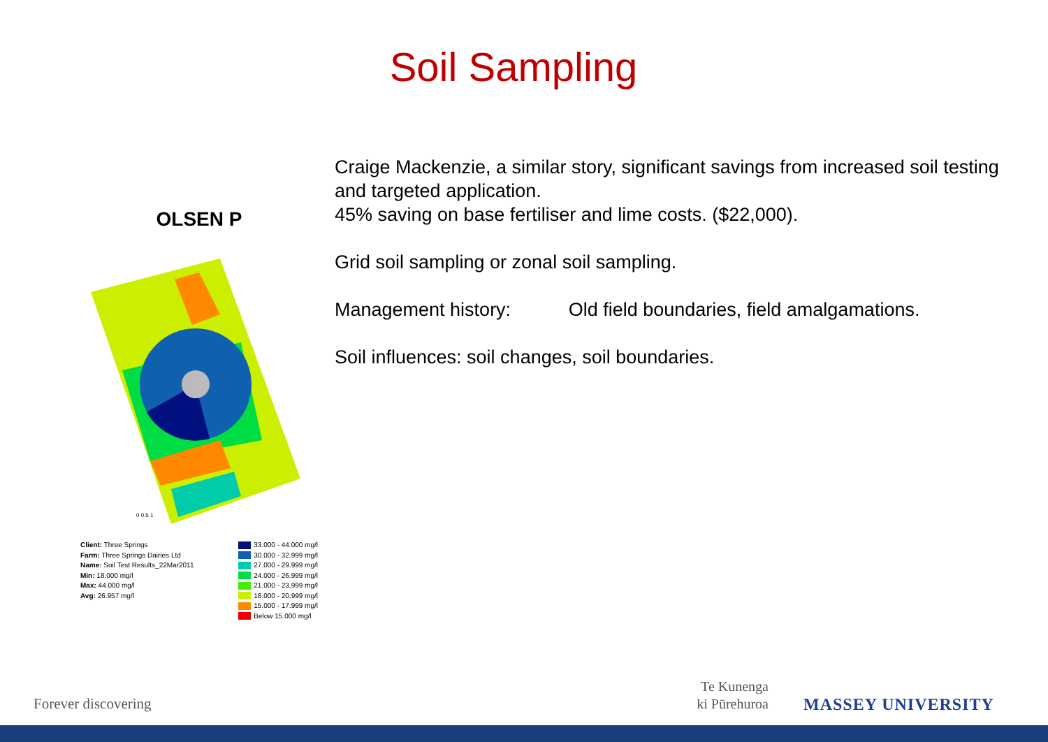Soil Sampling
Craige Mackenzie, a similar story, significant savings from increased soil testing and targeted application.
45% saving on base fertiliser and lime costs. ($22,000).
Grid soil sampling or zonal soil sampling.
Management history: Old field boundaries, field amalgamations.
Soil influences: soil changes, soil boundaries.
OLSEN P
0 0.5 1
Client: Three Springs
Farm: Three Springs Dairies Ltd
Name: Soil Test Results_22Mar2011
Min: 18.000 mg/l
Max: 44.000 mg/l
Avg: 26.957 mg/l
33.000 - 44.000 mg/l
30.000 - 32.999 mg/l
27.000 - 29.999 mg/l
24.000 - 26.999 mg/l
21.000 - 23.999 mg/l
18.000 - 20.999 mg/l
15.000 - 17.999 mg/l
Below 15.000 mg/l
Forever discovering
Te Kunenga
ki Pūrehuroa
MASSEY UNIVERSITY